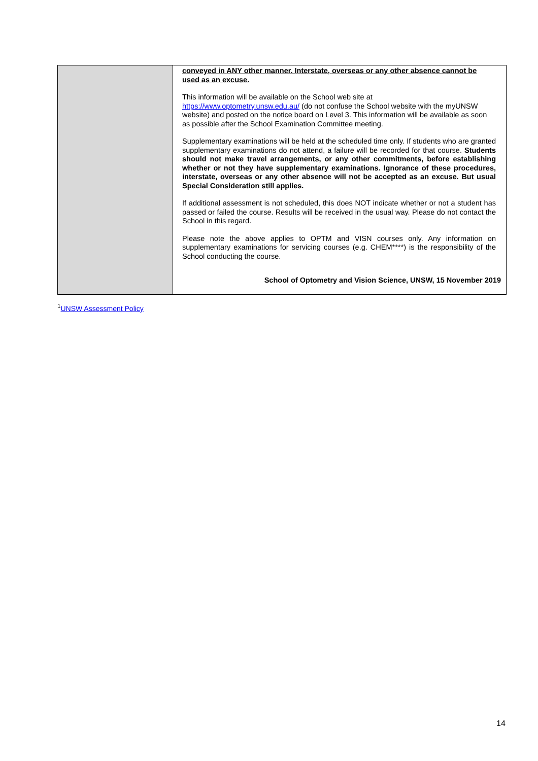| | conveyed in ANY other manner. Interstate, overseas or any other absence cannot be used as an excuse. This information will be available on the School web site at https://www.optometry.unsw.edu.au/ (do not confuse the School website with the myUNSW website) and posted on the notice board on Level 3. This information will be available as soon as possible after the School Examination Committee meeting. Supplementary examinations will be held at the scheduled time only. If students who are granted supplementary examinations do not attend, a failure will be recorded for that course. Students should not make travel arrangements, or any other commitments, before establishing whether or not they have supplementary examinations. Ignorance of these procedures, interstate, overseas or any other absence will not be accepted as an excuse. But usual Special Consideration still applies. If additional assessment is not scheduled, this does NOT indicate whether or not a student has passed or failed the course. Results will be received in the usual way. Please do not contact the School in this regard. Please note the above applies to OPTM and VISN courses only. Any information on supplementary examinations for servicing courses (e.g. CHEM****) is the responsibility of the School conducting the course. School of Optometry and Vision Science, UNSW, 15 November 2019 |
<sup>1</sup> UNSW Assessment Policy
14